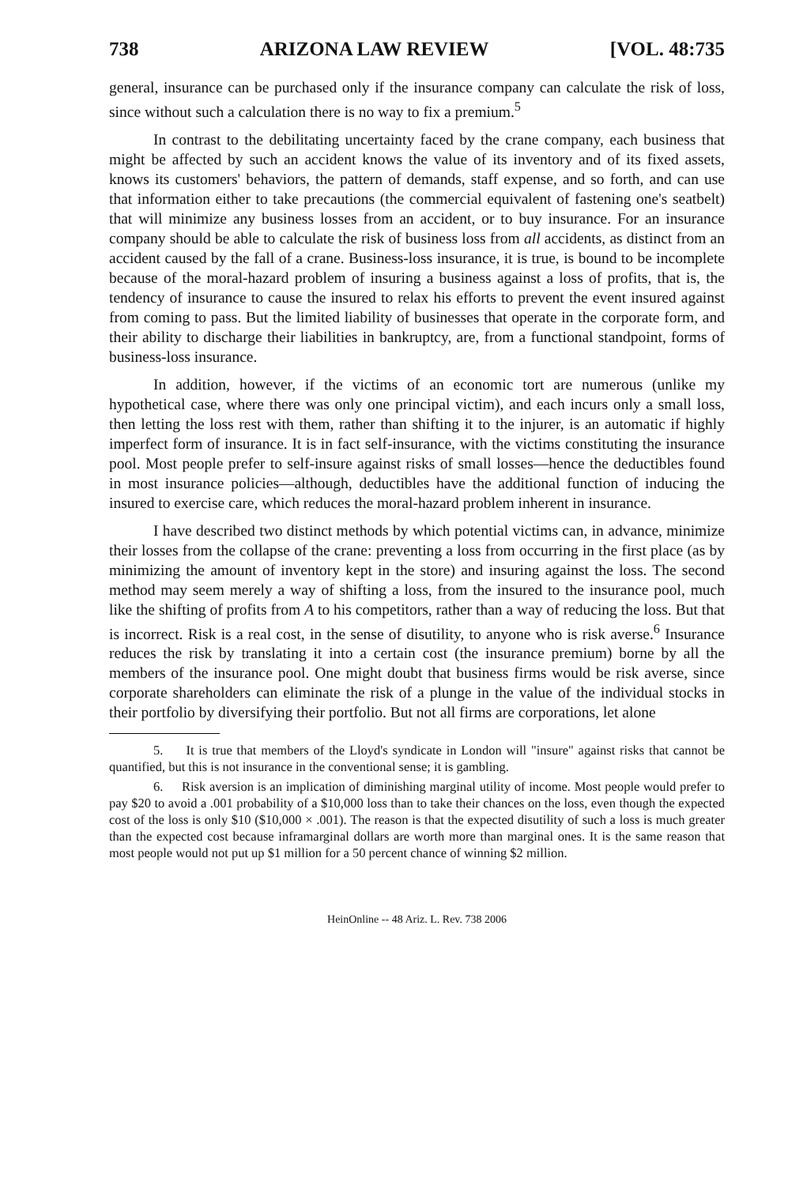738 ARIZONA LAW REVIEW [VOL. 48:735
general, insurance can be purchased only if the insurance company can calculate the risk of loss, since without such a calculation there is no way to fix a premium.<sup>5</sup>
In contrast to the debilitating uncertainty faced by the crane company, each business that might be affected by such an accident knows the value of its inventory and of its fixed assets, knows its customers' behaviors, the pattern of demands, staff expense, and so forth, and can use that information either to take precautions (the commercial equivalent of fastening one's seatbelt) that will minimize any business losses from an accident, or to buy insurance. For an insurance company should be able to calculate the risk of business loss from all accidents, as distinct from an accident caused by the fall of a crane. Business-loss insurance, it is true, is bound to be incomplete because of the moral-hazard problem of insuring a business against a loss of profits, that is, the tendency of insurance to cause the insured to relax his efforts to prevent the event insured against from coming to pass. But the limited liability of businesses that operate in the corporate form, and their ability to discharge their liabilities in bankruptcy, are, from a functional standpoint, forms of business-loss insurance.
In addition, however, if the victims of an economic tort are numerous (unlike my hypothetical case, where there was only one principal victim), and each incurs only a small loss, then letting the loss rest with them, rather than shifting it to the injurer, is an automatic if highly imperfect form of insurance. It is in fact self-insurance, with the victims constituting the insurance pool. Most people prefer to self-insure against risks of small losses—hence the deductibles found in most insurance policies—although, deductibles have the additional function of inducing the insured to exercise care, which reduces the moral-hazard problem inherent in insurance.
I have described two distinct methods by which potential victims can, in advance, minimize their losses from the collapse of the crane: preventing a loss from occurring in the first place (as by minimizing the amount of inventory kept in the store) and insuring against the loss. The second method may seem merely a way of shifting a loss, from the insured to the insurance pool, much like the shifting of profits from A to his competitors, rather than a way of reducing the loss. But that is incorrect. Risk is a real cost, in the sense of disutility, to anyone who is risk averse.<sup>6</sup> Insurance reduces the risk by translating it into a certain cost (the insurance premium) borne by all the members of the insurance pool. One might doubt that business firms would be risk averse, since corporate shareholders can eliminate the risk of a plunge in the value of the individual stocks in their portfolio by diversifying their portfolio. But not all firms are corporations, let alone
5. It is true that members of the Lloyd's syndicate in London will "insure" against risks that cannot be quantified, but this is not insurance in the conventional sense; it is gambling.
6. Risk aversion is an implication of diminishing marginal utility of income. Most people would prefer to pay $20 to avoid a .001 probability of a $10,000 loss than to take their chances on the loss, even though the expected cost of the loss is only $10 ($10,000 × .001). The reason is that the expected disutility of such a loss is much greater than the expected cost because inframarginal dollars are worth more than marginal ones. It is the same reason that most people would not put up $1 million for a 50 percent chance of winning $2 million.
HeinOnline -- 48 Ariz. L. Rev. 738 2006